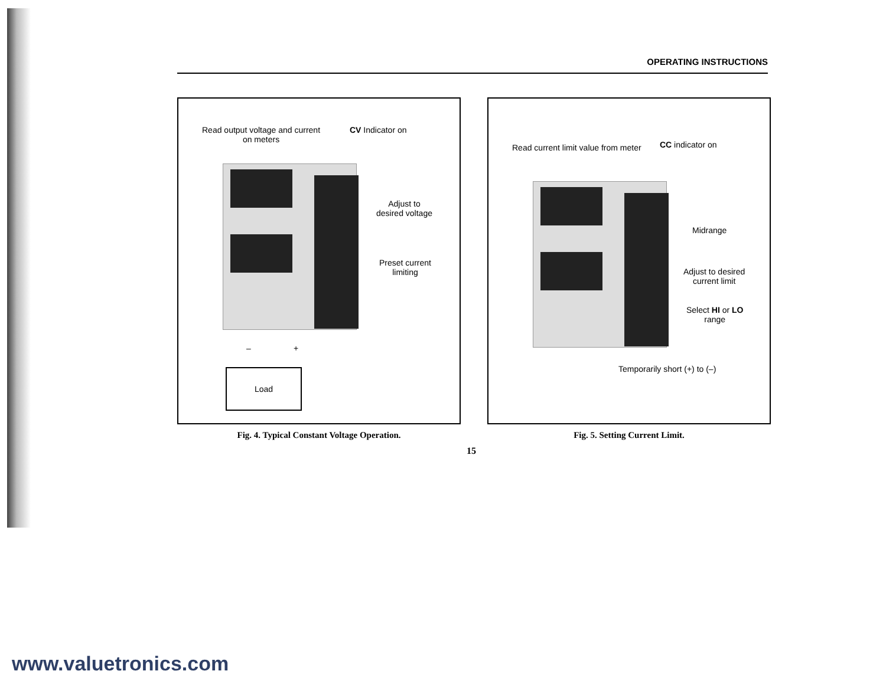OPERATING INSTRUCTIONS
Read output voltage and current
on meters
CV Indicator on
Adjust to
desired voltage
Preset current
limiting
– +
Load
Fig. 4. Typical Constant Voltage Operation.
Read current limit value from meter
CC indicator on
Midrange
Adjust to desired
current limit
Select HI or LO
range
Temporarily short (+) to (–)
Fig. 5. Setting Current Limit.
15
www.valuetronics.com